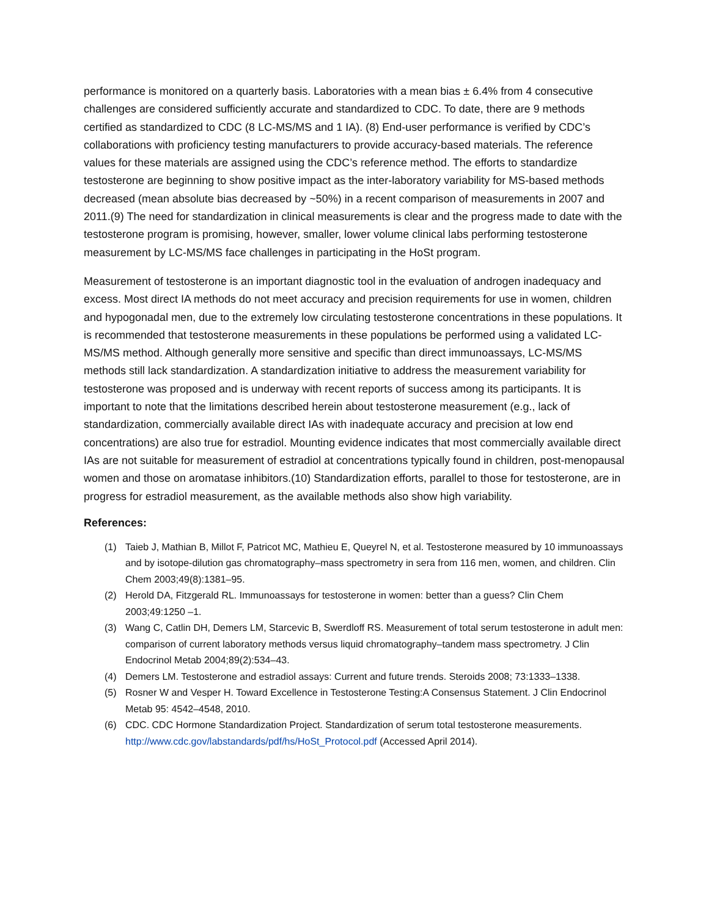performance is monitored on a quarterly basis. Laboratories with a mean bias ± 6.4% from 4 consecutive challenges are considered sufficiently accurate and standardized to CDC. To date, there are 9 methods certified as standardized to CDC (8 LC-MS/MS and 1 IA). (8) End-user performance is verified by CDC’s collaborations with proficiency testing manufacturers to provide accuracy-based materials. The reference values for these materials are assigned using the CDC’s reference method. The efforts to standardize testosterone are beginning to show positive impact as the inter-laboratory variability for MS-based methods decreased (mean absolute bias decreased by ~50%) in a recent comparison of measurements in 2007 and 2011.(9) The need for standardization in clinical measurements is clear and the progress made to date with the testosterone program is promising, however, smaller, lower volume clinical labs performing testosterone measurement by LC-MS/MS face challenges in participating in the HoSt program.
Measurement of testosterone is an important diagnostic tool in the evaluation of androgen inadequacy and excess. Most direct IA methods do not meet accuracy and precision requirements for use in women, children and hypogonadal men, due to the extremely low circulating testosterone concentrations in these populations. It is recommended that testosterone measurements in these populations be performed using a validated LC-MS/MS method. Although generally more sensitive and specific than direct immunoassays, LC-MS/MS methods still lack standardization. A standardization initiative to address the measurement variability for testosterone was proposed and is underway with recent reports of success among its participants. It is important to note that the limitations described herein about testosterone measurement (e.g., lack of standardization, commercially available direct IAs with inadequate accuracy and precision at low end concentrations) are also true for estradiol. Mounting evidence indicates that most commercially available direct IAs are not suitable for measurement of estradiol at concentrations typically found in children, post-menopausal women and those on aromatase inhibitors.(10) Standardization efforts, parallel to those for testosterone, are in progress for estradiol measurement, as the available methods also show high variability.
References:
(1) Taieb J, Mathian B, Millot F, Patricot MC, Mathieu E, Queyrel N, et al. Testosterone measured by 10 immunoassays and by isotope-dilution gas chromatography–mass spectrometry in sera from 116 men, women, and children. Clin Chem 2003;49(8):1381–95.
(2) Herold DA, Fitzgerald RL. Immunoassays for testosterone in women: better than a guess? Clin Chem 2003;49:1250 –1.
(3) Wang C, Catlin DH, Demers LM, Starcevic B, Swerdloff RS. Measurement of total serum testosterone in adult men: comparison of current laboratory methods versus liquid chromatography–tandem mass spectrometry. J Clin Endocrinol Metab 2004;89(2):534–43.
(4) Demers LM. Testosterone and estradiol assays: Current and future trends. Steroids 2008; 73:1333–1338.
(5) Rosner W and Vesper H. Toward Excellence in Testosterone Testing:A Consensus Statement. J Clin Endocrinol Metab 95: 4542–4548, 2010.
(6) CDC. CDC Hormone Standardization Project. Standardization of serum total testosterone measurements. http://www.cdc.gov/labstandards/pdf/hs/HoSt_Protocol.pdf (Accessed April 2014).